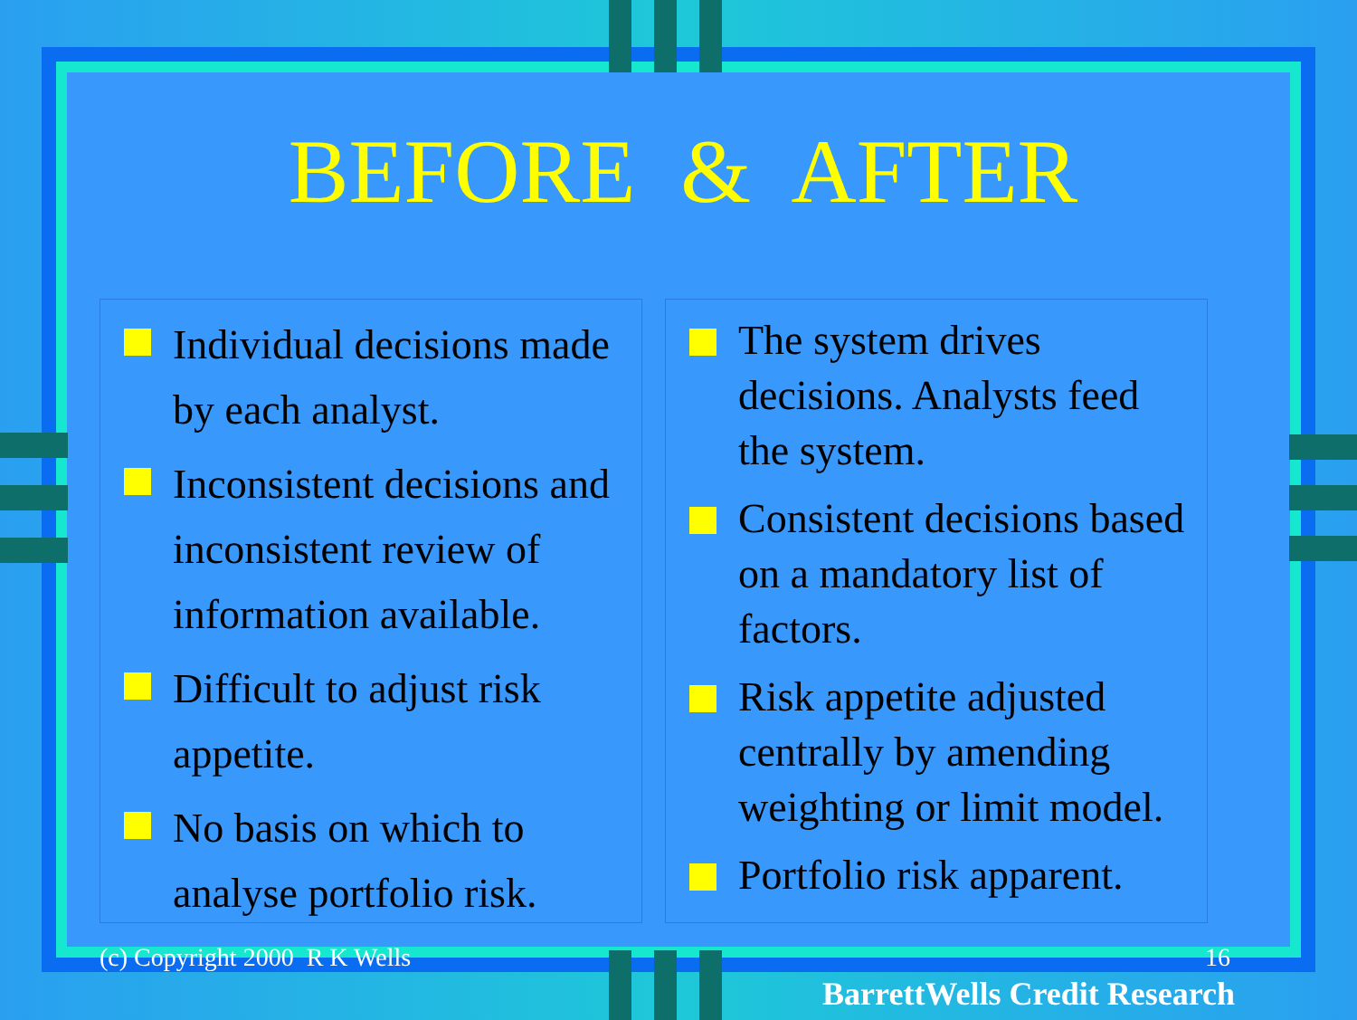BEFORE & AFTER
Individual decisions made by each analyst.
Inconsistent decisions and inconsistent review of information available.
Difficult to adjust risk appetite.
No basis on which to analyse portfolio risk.
The system drives decisions. Analysts feed the system.
Consistent decisions based on a mandatory list of factors.
Risk appetite adjusted centrally by amending weighting or limit model.
Portfolio risk apparent.
(c) Copyright 2000 R K Wells 16
BarrettWells Credit Research